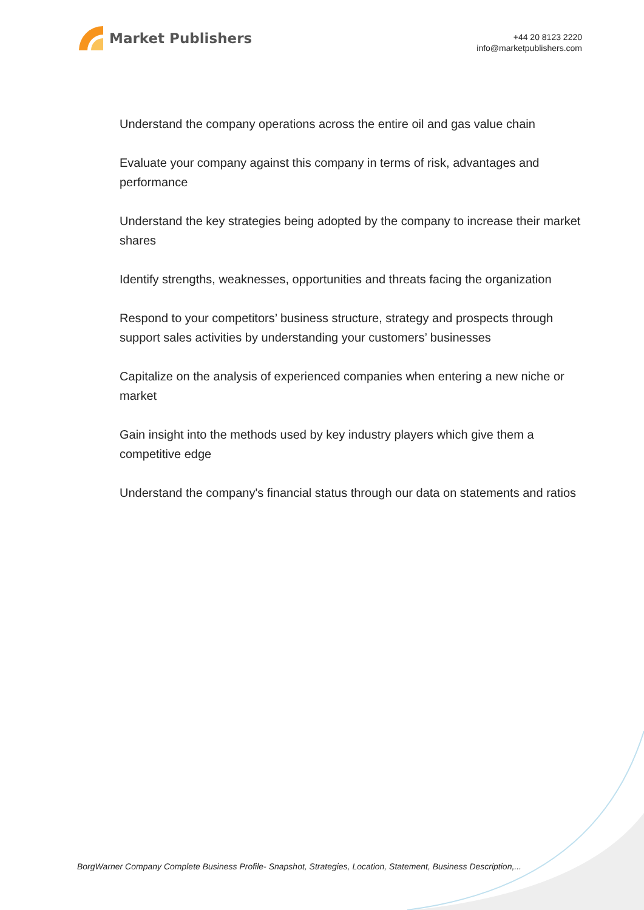Market Publishers
+44 20 8123 2220
info@marketpublishers.com
Understand the company operations across the entire oil and gas value chain
Evaluate your company against this company in terms of risk, advantages and performance
Understand the key strategies being adopted by the company to increase their market shares
Identify strengths, weaknesses, opportunities and threats facing the organization
Respond to your competitors’ business structure, strategy and prospects through support sales activities by understanding your customers’ businesses
Capitalize on the analysis of experienced companies when entering a new niche or market
Gain insight into the methods used by key industry players which give them a competitive edge
Understand the company's financial status through our data on statements and ratios
BorgWarner Company Complete Business Profile- Snapshot, Strategies, Location, Statement, Business Description,...